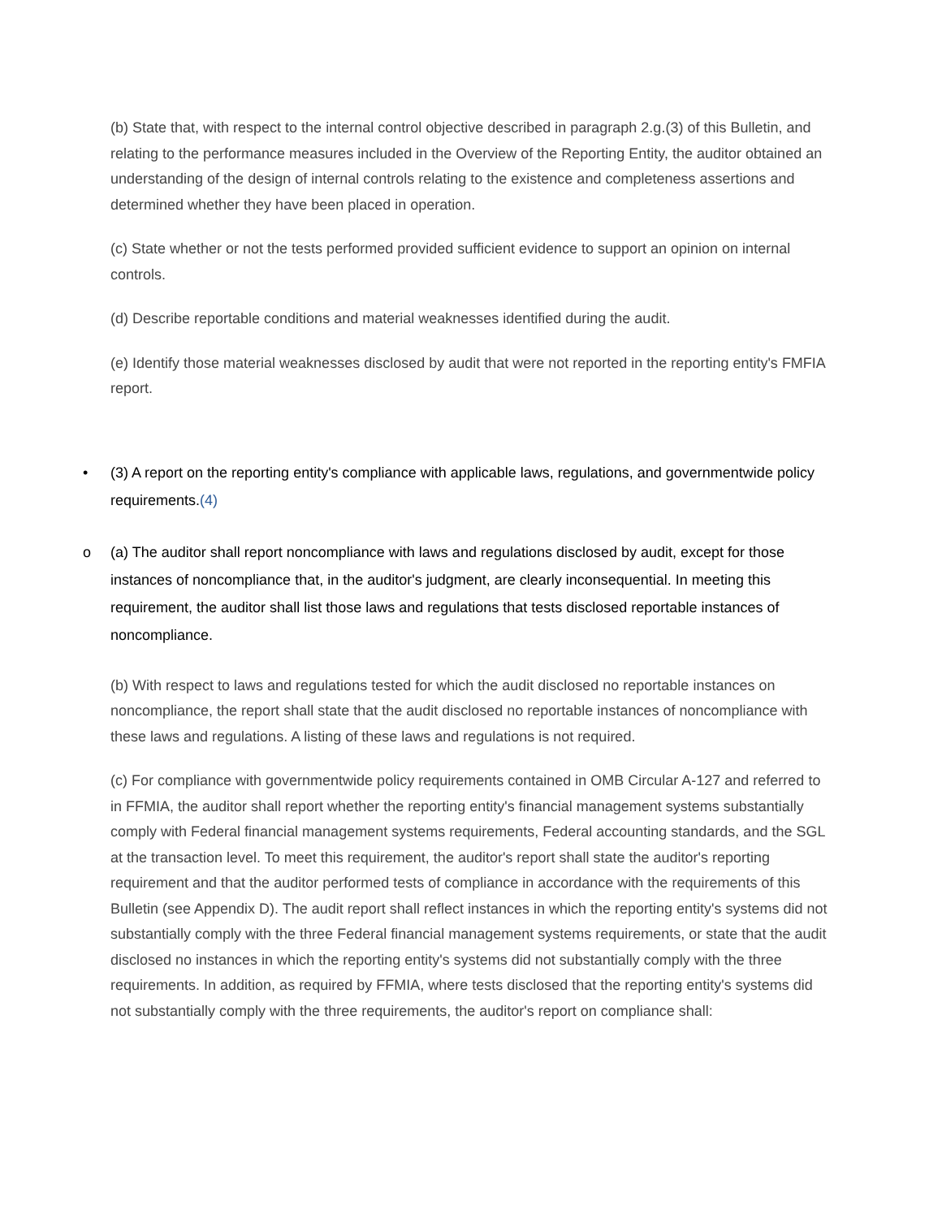(b) State that, with respect to the internal control objective described in paragraph 2.g.(3) of this Bulletin, and relating to the performance measures included in the Overview of the Reporting Entity, the auditor obtained an understanding of the design of internal controls relating to the existence and completeness assertions and determined whether they have been placed in operation.
(c) State whether or not the tests performed provided sufficient evidence to support an opinion on internal controls.
(d) Describe reportable conditions and material weaknesses identified during the audit.
(e) Identify those material weaknesses disclosed by audit that were not reported in the reporting entity's FMFIA report.
• (3) A report on the reporting entity's compliance with applicable laws, regulations, and governmentwide policy requirements.(4)
o (a) The auditor shall report noncompliance with laws and regulations disclosed by audit, except for those instances of noncompliance that, in the auditor's judgment, are clearly inconsequential. In meeting this requirement, the auditor shall list those laws and regulations that tests disclosed reportable instances of noncompliance.
(b) With respect to laws and regulations tested for which the audit disclosed no reportable instances on noncompliance, the report shall state that the audit disclosed no reportable instances of noncompliance with these laws and regulations. A listing of these laws and regulations is not required.
(c) For compliance with governmentwide policy requirements contained in OMB Circular A-127 and referred to in FFMIA, the auditor shall report whether the reporting entity's financial management systems substantially comply with Federal financial management systems requirements, Federal accounting standards, and the SGL at the transaction level. To meet this requirement, the auditor's report shall state the auditor's reporting requirement and that the auditor performed tests of compliance in accordance with the requirements of this Bulletin (see Appendix D). The audit report shall reflect instances in which the reporting entity's systems did not substantially comply with the three Federal financial management systems requirements, or state that the audit disclosed no instances in which the reporting entity's systems did not substantially comply with the three requirements. In addition, as required by FFMIA, where tests disclosed that the reporting entity's systems did not substantially comply with the three requirements, the auditor's report on compliance shall: